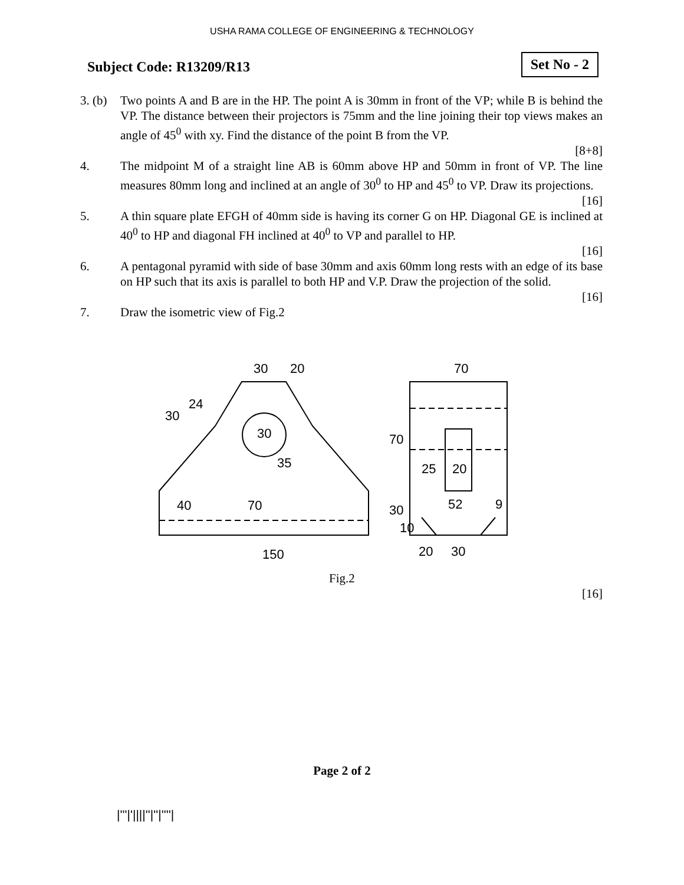USHA RAMA COLLEGE OF ENGINEERING & TECHNOLOGY
Subject Code: R13209/R13 Set No - 2
3. (b)
Two points A and B are in the HP. The point A is 30mm in front of the VP; while B is behind the VP. The distance between their projectors is 75mm and the line joining their top views makes an angle of 45<sup>0</sup> with xy. Find the distance of the point B from the VP.
[8+8]
4. The midpoint M of a straight line AB is 60mm above HP and 50mm in front of VP. The line measures 80mm long and inclined at an angle of 30<sup>0</sup> to HP and 45<sup>0</sup> to VP. Draw its projections.
[16]
5. A thin square plate EFGH of 40mm side is having its corner G on HP. Diagonal GE is inclined at 40<sup>0</sup> to HP and diagonal FH inclined at 40<sup>0</sup> to VP and parallel to HP.
[16]
6. A pentagonal pyramid with side of base 30mm and axis 60mm long rests with an edge of its base on HP such that its axis is parallel to both HP and V.P. Draw the projection of the solid.
[16]
7. Draw the isometric view of Fig.2
30
20
30
24
30
35
40
70
150
70
70
25
20
52
9
30
10
20
30
Fig.2
[16]
Page 2 of 2
|'''|'||||''|''|''''|